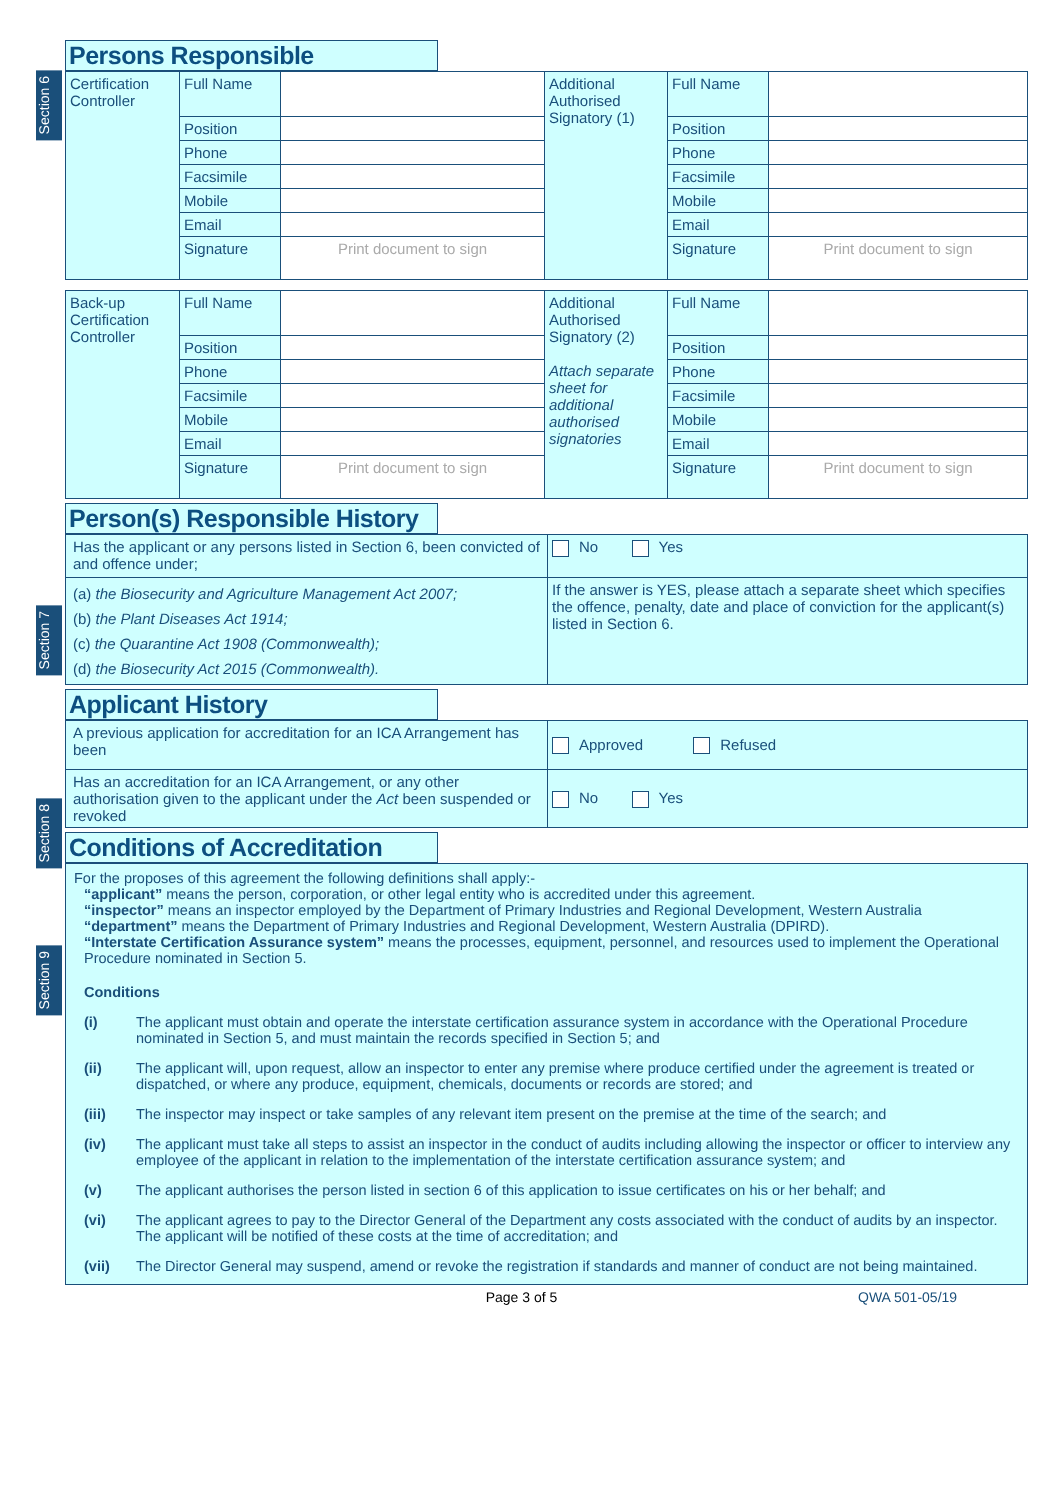Section 6
Section 7
Section 8
Section 9
Persons Responsible
| Certification Controller | Full Name | | Additional Authorised Signatory (1) | Full Name | |
| | Position | | | Position | |
| | Phone | | | Phone | |
| | Facsimile | | | Facsimile | |
| | Mobile | | | Mobile | |
| | Email | | | Email | |
| | Signature | Print document to sign | | Signature | Print document to sign |
| Back-up Certification Controller | Full Name | | Additional Authorised Signatory (2) Attach separate sheet for additional authorised signatories | Full Name | |
| | Position | | | Position | |
| | Phone | | | Phone | |
| | Facsimile | | | Facsimile | |
| | Mobile | | | Mobile | |
| | Email | | | Email | |
| | Signature | Print document to sign | | Signature | Print document to sign |
Person(s) Responsible History
| Has the applicant or any persons listed in Section 6, been convicted of and offence under; | No Yes |
| (a) the Biosecurity and Agriculture Management Act 2007; (b) the Plant Diseases Act 1914; (c) the Quarantine Act 1908 (Commonwealth); (d) the Biosecurity Act 2015 (Commonwealth). | If the answer is YES, please attach a separate sheet which specifies the offence, penalty, date and place of conviction for the applicant(s) listed in Section 6. |
Applicant History
| A previous application for accreditation for an ICA Arrangement has been | Approved Refused |
| Has an accreditation for an ICA Arrangement, or any other authorisation given to the applicant under the Act been suspended or revoked | No Yes |
Conditions of Accreditation
For the proposes of this agreement the following definitions shall apply:-
“applicant” means the person, corporation, or other legal entity who is accredited under this agreement.
“inspector” means an inspector employed by the Department of Primary Industries and Regional Development, Western Australia
“department” means the Department of Primary Industries and Regional Development, Western Australia (DPIRD).
“Interstate Certification Assurance system” means the processes, equipment, personnel, and resources used to implement the Operational Procedure nominated in Section 5.
Conditions
(i) The applicant must obtain and operate the interstate certification assurance system in accordance with the Operational Procedure nominated in Section 5, and must maintain the records specified in Section 5; and
(ii) The applicant will, upon request, allow an inspector to enter any premise where produce certified under the agreement is treated or dispatched, or where any produce, equipment, chemicals, documents or records are stored; and
(iii) The inspector may inspect or take samples of any relevant item present on the premise at the time of the search; and
(iv) The applicant must take all steps to assist an inspector in the conduct of audits including allowing the inspector or officer to interview any employee of the applicant in relation to the implementation of the interstate certification assurance system; and
(v) The applicant authorises the person listed in section 6 of this application to issue certificates on his or her behalf; and
(vi) The applicant agrees to pay to the Director General of the Department any costs associated with the conduct of audits by an inspector. The applicant will be notified of these costs at the time of accreditation; and
(vii) The Director General may suspend, amend or revoke the registration if standards and manner of conduct are not being maintained.
Page 3 of 5 QWA 501-05/19